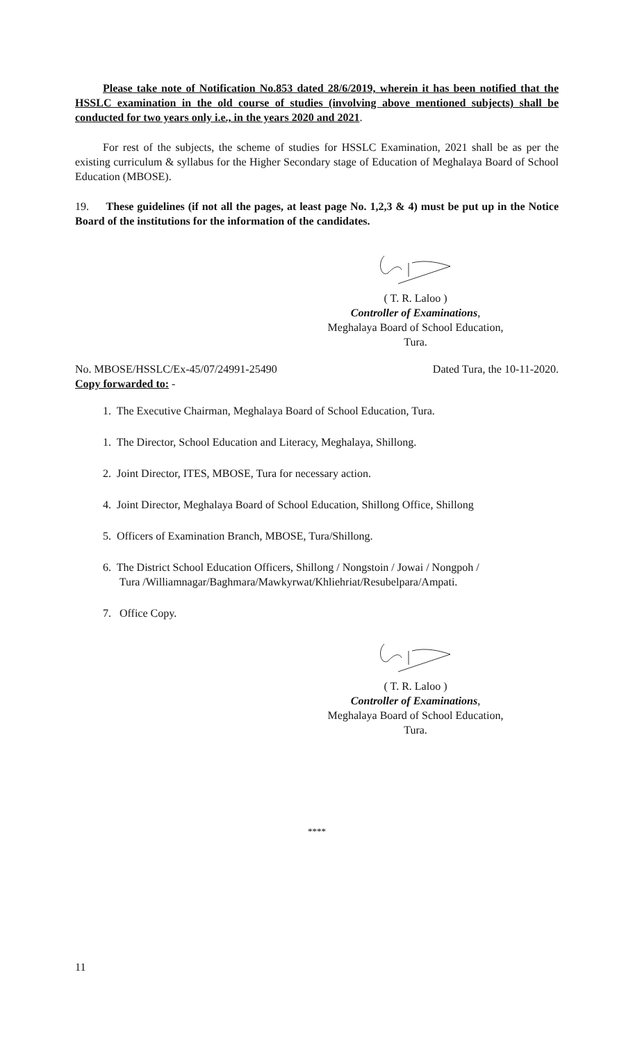Please take note of Notification No.853 dated 28/6/2019, wherein it has been notified that the HSSLC examination in the old course of studies (involving above mentioned subjects) shall be conducted for two years only i.e., in the years 2020 and 2021.
For rest of the subjects, the scheme of studies for HSSLC Examination, 2021 shall be as per the existing curriculum & syllabus for the Higher Secondary stage of Education of Meghalaya Board of School Education (MBOSE).
19. These guidelines (if not all the pages, at least page No. 1,2,3 & 4) must be put up in the Notice Board of the institutions for the information of the candidates.
( T. R. Laloo )
Controller of Examinations,
Meghalaya Board of School Education,
Tura.
No. MBOSE/HSSLC/Ex-45/07/24991-25490 Dated Tura, the 10-11-2020.
Copy forwarded to: -
1. The Executive Chairman, Meghalaya Board of School Education, Tura.
1. The Director, School Education and Literacy, Meghalaya, Shillong.
2. Joint Director, ITES, MBOSE, Tura for necessary action.
4. Joint Director, Meghalaya Board of School Education, Shillong Office, Shillong
5. Officers of Examination Branch, MBOSE, Tura/Shillong.
6. The District School Education Officers, Shillong / Nongstoin / Jowai / Nongpoh /
Tura /Williamnagar/Baghmara/Mawkyrwat/Khliehriat/Resubelpara/Ampati.
7. Office Copy.
( T. R. Laloo )
Controller of Examinations,
Meghalaya Board of School Education,
Tura.
****
11